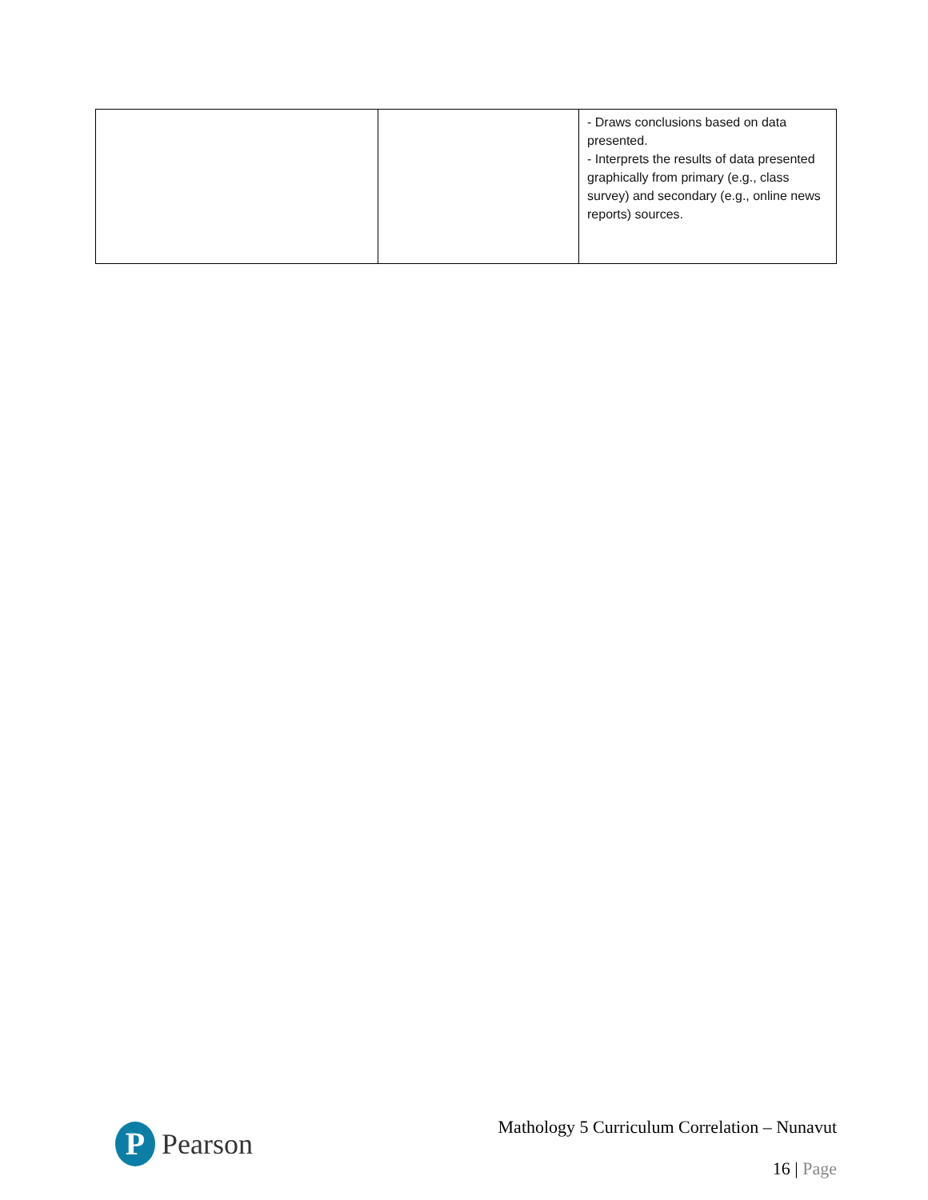| | | - Draws conclusions based on data presented. - Interprets the results of data presented graphically from primary (e.g., class survey) and secondary (e.g., online news reports) sources. |
P
Pearson
Mathology 5 Curriculum Correlation – Nunavut
16 | Page